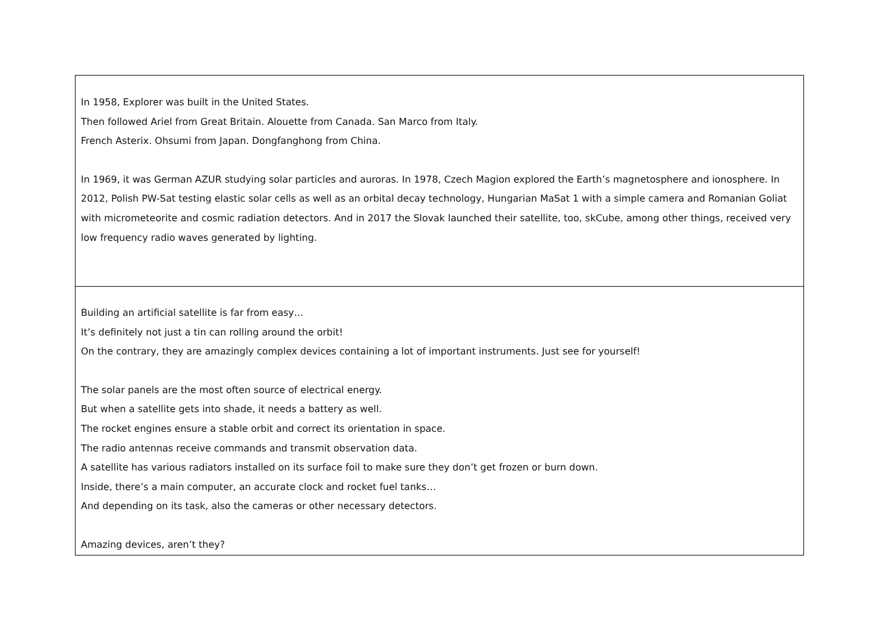| In 1958, Explorer was built in the United States. Then followed Ariel from Great Britain. Alouette from Canada. San Marco from Italy. French Asterix. Ohsumi from Japan. Dongfanghong from China. In 1969, it was German AZUR studying solar particles and auroras. In 1978, Czech Magion explored the Earth’s magnetosphere and ionosphere. In 2012, Polish PW-Sat testing elastic solar cells as well as an orbital decay technology, Hungarian MaSat 1 with a simple camera and Romanian Goliat with micrometeorite and cosmic radiation detectors. And in 2017 the Slovak launched their satellite, too, skCube, among other things, received very low frequency radio waves generated by lighting. |
| Building an artificial satellite is far from easy… It’s definitely not just a tin can rolling around the orbit! On the contrary, they are amazingly complex devices containing a lot of important instruments. Just see for yourself! The solar panels are the most often source of electrical energy. But when a satellite gets into shade, it needs a battery as well. The rocket engines ensure a stable orbit and correct its orientation in space. The radio antennas receive commands and transmit observation data. A satellite has various radiators installed on its surface foil to make sure they don’t get frozen or burn down. Inside, there’s a main computer, an accurate clock and rocket fuel tanks… And depending on its task, also the cameras or other necessary detectors. Amazing devices, aren’t they? |